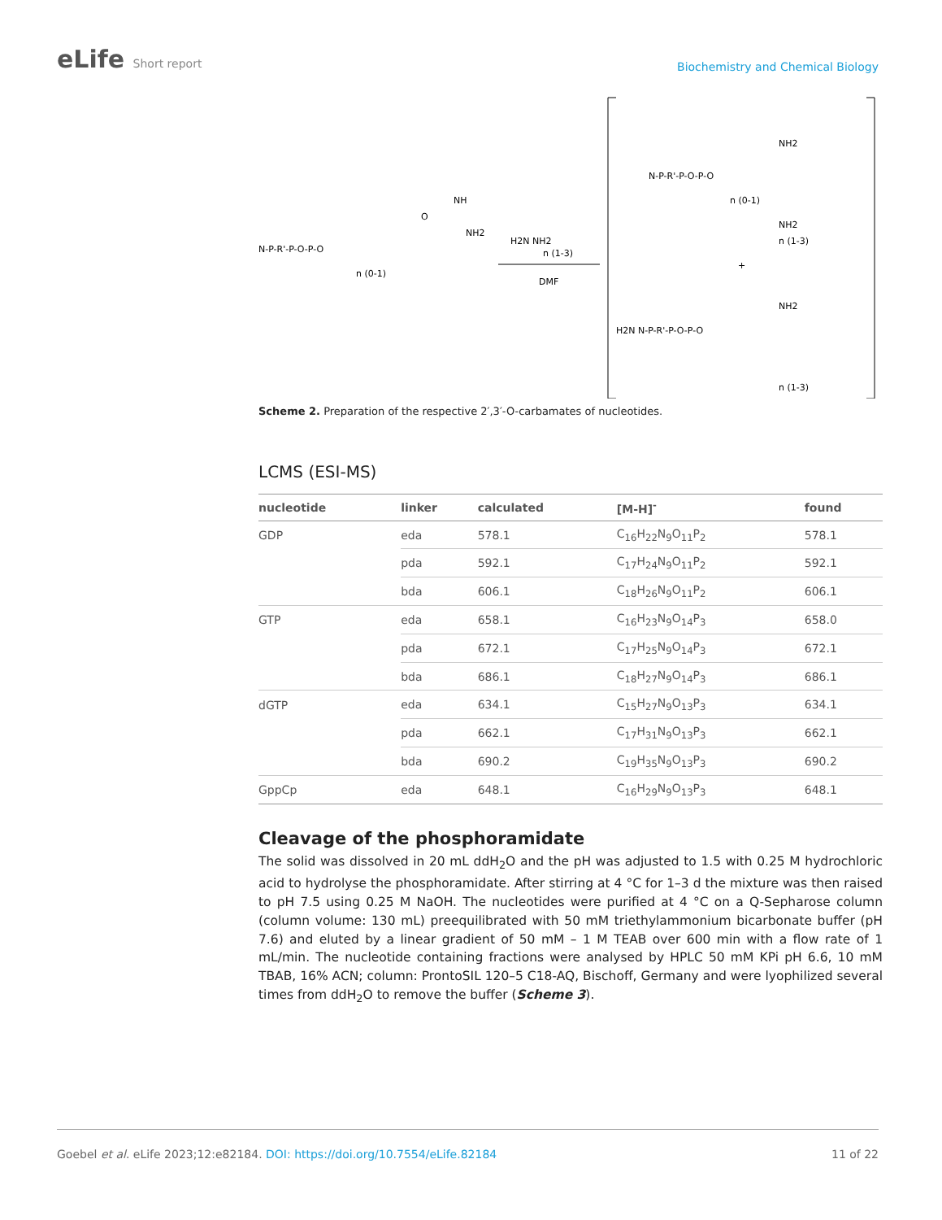eLife Short report
Biochemistry and Chemical Biology
N-P-R'-P-O-P-O
O
NH
NH2
n (0-1)
H2N NH2
n (1-3)
DMF
N-P-R'-P-O-P-O
NH2
n (0-1)
NH2
n (1-3)
+
H2N N-P-R'-P-O-P-O
NH2
n (1-3)
Scheme 2. Preparation of the respective 2′,3′-O-carbamates of nucleotides.
LCMS (ESI-MS)
| nucleotide | linker | calculated | [M-H]<sup>-</sup> | found |
| --- | --- | --- | --- | --- |
| GDP | eda | 578.1 | C<sub>16</sub>H<sub>22</sub>N<sub>9</sub>O<sub>11</sub>P<sub>2</sub> | 578.1 |
| | pda | 592.1 | C<sub>17</sub>H<sub>24</sub>N<sub>9</sub>O<sub>11</sub>P<sub>2</sub> | 592.1 |
| | bda | 606.1 | C<sub>18</sub>H<sub>26</sub>N<sub>9</sub>O<sub>11</sub>P<sub>2</sub> | 606.1 |
| GTP | eda | 658.1 | C<sub>16</sub>H<sub>23</sub>N<sub>9</sub>O<sub>14</sub>P<sub>3</sub> | 658.0 |
| | pda | 672.1 | C<sub>17</sub>H<sub>25</sub>N<sub>9</sub>O<sub>14</sub>P<sub>3</sub> | 672.1 |
| | bda | 686.1 | C<sub>18</sub>H<sub>27</sub>N<sub>9</sub>O<sub>14</sub>P<sub>3</sub> | 686.1 |
| dGTP | eda | 634.1 | C<sub>15</sub>H<sub>27</sub>N<sub>9</sub>O<sub>13</sub>P<sub>3</sub> | 634.1 |
| | pda | 662.1 | C<sub>17</sub>H<sub>31</sub>N<sub>9</sub>O<sub>13</sub>P<sub>3</sub> | 662.1 |
| | bda | 690.2 | C<sub>19</sub>H<sub>35</sub>N<sub>9</sub>O<sub>13</sub>P<sub>3</sub> | 690.2 |
| GppCp | eda | 648.1 | C<sub>16</sub>H<sub>29</sub>N<sub>9</sub>O<sub>13</sub>P<sub>3</sub> | 648.1 |
Cleavage of the phosphoramidate
The solid was dissolved in 20 mL ddH<sub>2</sub>O and the pH was adjusted to 1.5 with 0.25 M hydrochloric acid to hydrolyse the phosphoramidate. After stirring at 4 °C for 1–3 d the mixture was then raised to pH 7.5 using 0.25 M NaOH. The nucleotides were purified at 4 °C on a Q-Sepharose column (column volume: 130 mL) preequilibrated with 50 mM triethylammonium bicarbonate buffer (pH 7.6) and eluted by a linear gradient of 50 mM – 1 M TEAB over 600 min with a flow rate of 1 mL/min. The nucleotide containing fractions were analysed by HPLC 50 mM KPi pH 6.6, 10 mM TBAB, 16% ACN; column: ProntoSIL 120–5 C18-AQ, Bischoff, Germany and were lyophilized several times from ddH<sub>2</sub>O to remove the buffer (Scheme 3).
Goebel et al. eLife 2023;12:e82184. DOI: https://doi.org/10.7554/eLife.82184
11 of 22